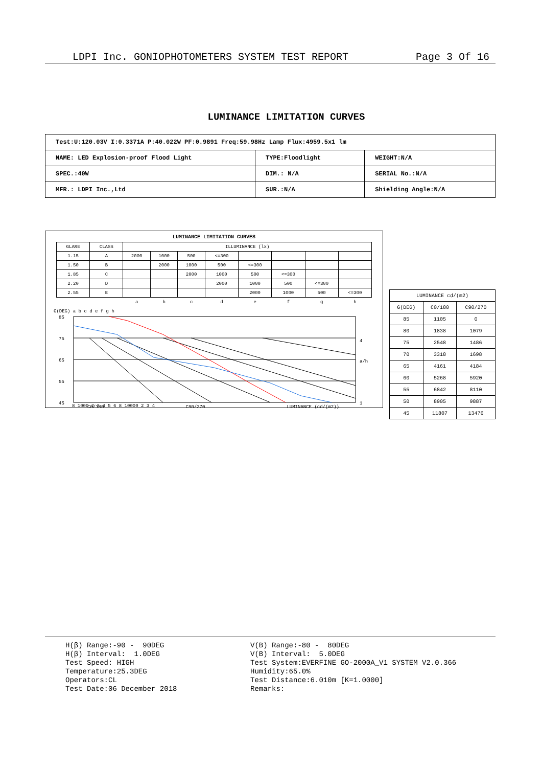LDPI Inc. GONIOPHOTOMETERS SYSTEM TEST REPORT Page 3 Of 16
LUMINANCE LIMITATION CURVES
| Test:U:120.03V I:0.3371A P:40.022W PF:0.9891 Freq:59.98Hz Lamp Flux:4959.5x1 lm | | |
| NAME: LED Explosion-proof Flood Light | TYPE:Floodlight | WEIGHT:N/A |
| SPEC.:40W | DIM.: N/A | SERIAL No.:N/A |
| MFR.: LDPI Inc.,Ltd | SUR.:N/A | Shielding Angle:N/A |
LUMINANCE LIMITATION CURVES
| GLARE | CLASS | ILLUMINANCE (lx) | | | | | | | |
| --- | --- | --- | --- | --- | --- | --- | --- | --- | --- |
| 1.15 | A | 2000 | 1000 | 500 | <=300 | | | | |
| 1.50 | B | | 2000 | 1000 | 500 | <=300 | | | |
| 1.85 | C | | | 2000 | 1000 | 500 | <=300 | | |
| 2.20 | D | | | | 2000 | 1000 | 500 | <=300 | |
| 2.55 | E | | | | | 2000 | 1000 | 500 | <=300 |
| | | a | b | c | d | e | f | g | h |
G(DEG) a b c d e f g h
85
75
65
55
45
8 1000 2 3 4 5 6 8 10000 2 3 4
1
4
a/h
C0/180 C90/270 LUMINANCE (cd/(m2))
| LUMINANCE cd/(m2) | | |
| --- | --- | --- |
| G(DEG) | C0/180 | C90/270 |
| 85 | 1105 | 0 |
| 80 | 1838 | 1079 |
| 75 | 2548 | 1486 |
| 70 | 3318 | 1698 |
| 65 | 4161 | 4184 |
| 60 | 5268 | 5920 |
| 55 | 6842 | 8110 |
| 50 | 8905 | 9887 |
| 45 | 11807 | 13476 |
H(β) Range:-90 - 90DEG H(β) Interval: 1.0DEG Test Speed: HIGH Temperature:25.3DEG Operators:CL Test Date:06 December 2018
V(B) Range:-80 - 80DEG V(B) Interval: 5.0DEG Test System:EVERFINE GO-2000A_V1 SYSTEM V2.0.366 Humidity:65.0% Test Distance:6.010m [K=1.0000] Remarks: